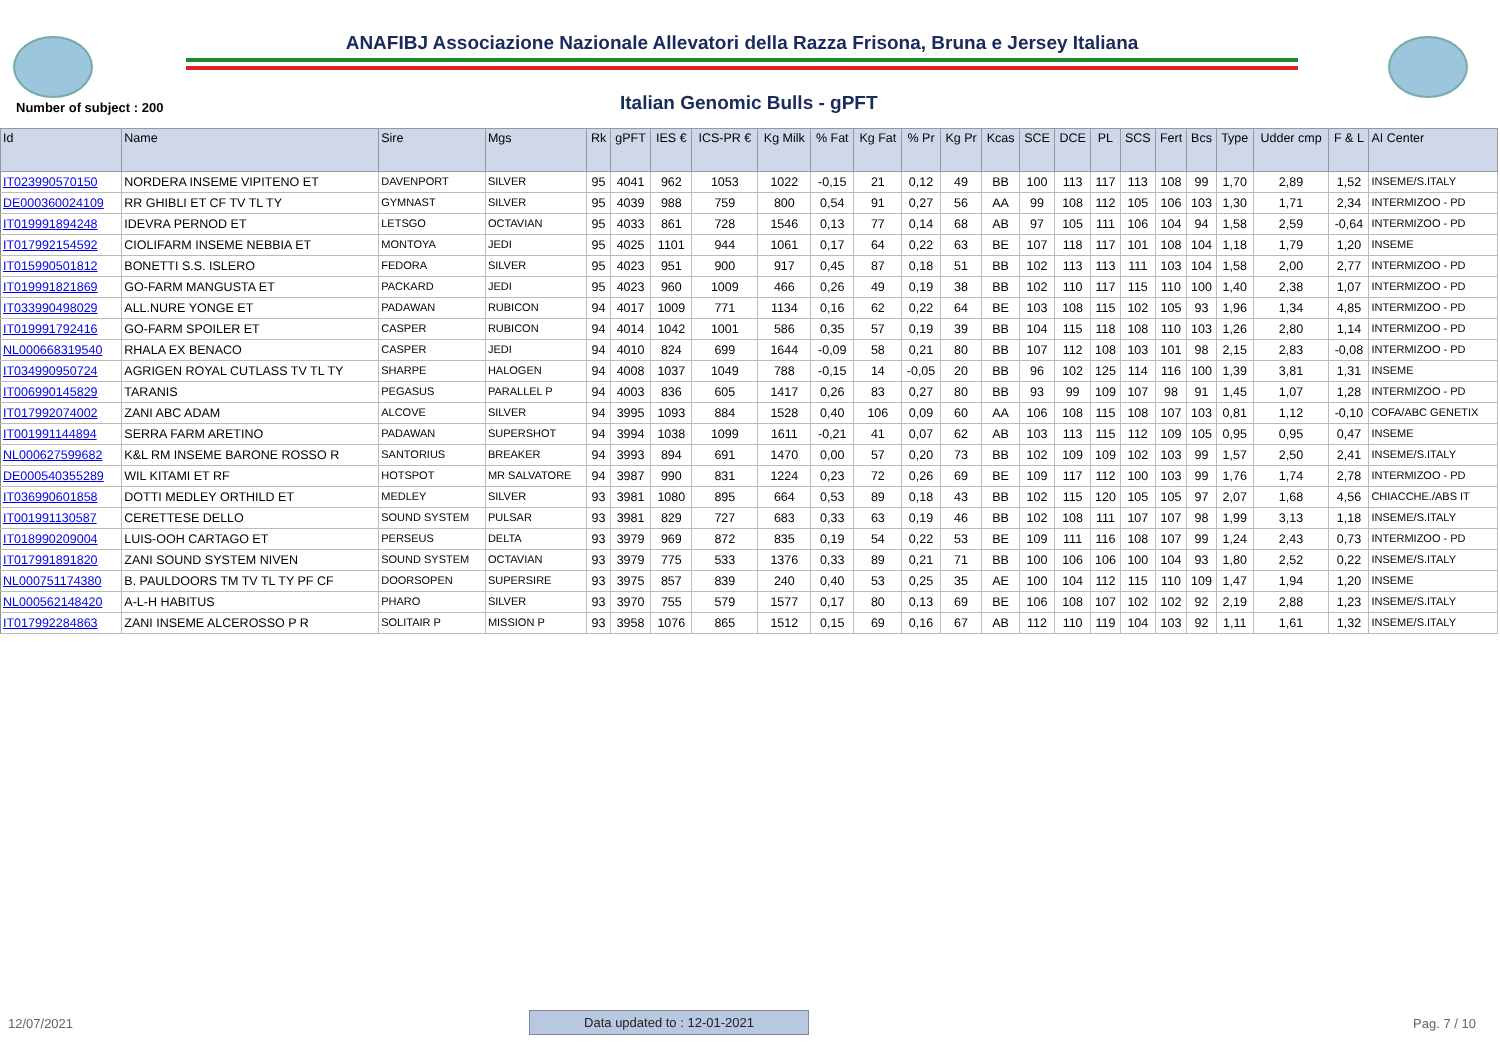ANAFIBJ Associazione Nazionale Allevatori della Razza Frisona, Bruna e Jersey Italiana
Number of subject : 200 Italian Genomic Bulls - gPFT
| Id | Name | Sire | Mgs | Rk | gPFT | IES € | ICS-PR € | Kg Milk | % Fat | Kg Fat | % Pr | Kg Pr | Kcas | SCE | DCE | PL | SCS | Fert | Bcs | Type | Udder cmp | F & L | AI Center |
| --- | --- | --- | --- | --- | --- | --- | --- | --- | --- | --- | --- | --- | --- | --- | --- | --- | --- | --- | --- | --- | --- | --- | --- |
| IT023990570150 | NORDERA INSEME VIPITENO ET | DAVENPORT | SILVER | 95 | 4041 | 962 | 1053 | 1022 | -0,15 | 21 | 0,12 | 49 | BB | 100 | 113 | 117 | 113 | 108 | 99 | 1,70 | 2,89 | 1,52 | INSEME/S.ITALY |
| DE000360024109 | RR GHIBLI ET CF TV TL TY | GYMNAST | SILVER | 95 | 4039 | 988 | 759 | 800 | 0,54 | 91 | 0,27 | 56 | AA | 99 | 108 | 112 | 105 | 106 | 103 | 1,30 | 1,71 | 2,34 | INTERMIZOO - PD |
| IT019991894248 | IDEVRA PERNOD ET | LETSGO | OCTAVIAN | 95 | 4033 | 861 | 728 | 1546 | 0,13 | 77 | 0,14 | 68 | AB | 97 | 105 | 111 | 106 | 104 | 94 | 1,58 | 2,59 | -0,64 | INTERMIZOO - PD |
| IT017992154592 | CIOLIFARM INSEME NEBBIA ET | MONTOYA | JEDI | 95 | 4025 | 1101 | 944 | 1061 | 0,17 | 64 | 0,22 | 63 | BE | 107 | 118 | 117 | 101 | 108 | 104 | 1,18 | 1,79 | 1,20 | INSEME |
| IT015990501812 | BONETTI S.S. ISLERO | FEDORA | SILVER | 95 | 4023 | 951 | 900 | 917 | 0,45 | 87 | 0,18 | 51 | BB | 102 | 113 | 113 | 111 | 103 | 104 | 1,58 | 2,00 | 2,77 | INTERMIZOO - PD |
| IT019991821869 | GO-FARM MANGUSTA ET | PACKARD | JEDI | 95 | 4023 | 960 | 1009 | 466 | 0,26 | 49 | 0,19 | 38 | BB | 102 | 110 | 117 | 115 | 110 | 100 | 1,40 | 2,38 | 1,07 | INTERMIZOO - PD |
| IT033990498029 | ALL.NURE YONGE ET | PADAWAN | RUBICON | 94 | 4017 | 1009 | 771 | 1134 | 0,16 | 62 | 0,22 | 64 | BE | 103 | 108 | 115 | 102 | 105 | 93 | 1,96 | 1,34 | 4,85 | INTERMIZOO - PD |
| IT019991792416 | GO-FARM SPOILER ET | CASPER | RUBICON | 94 | 4014 | 1042 | 1001 | 586 | 0,35 | 57 | 0,19 | 39 | BB | 104 | 115 | 118 | 108 | 110 | 103 | 1,26 | 2,80 | 1,14 | INTERMIZOO - PD |
| NL000668319540 | RHALA EX BENACO | CASPER | JEDI | 94 | 4010 | 824 | 699 | 1644 | -0,09 | 58 | 0,21 | 80 | BB | 107 | 112 | 108 | 103 | 101 | 98 | 2,15 | 2,83 | -0,08 | INTERMIZOO - PD |
| IT034990950724 | AGRIGEN ROYAL CUTLASS TV TL TY | SHARPE | HALOGEN | 94 | 4008 | 1037 | 1049 | 788 | -0,15 | 14 | -0,05 | 20 | BB | 96 | 102 | 125 | 114 | 116 | 100 | 1,39 | 3,81 | 1,31 | INSEME |
| IT006990145829 | TARANIS | PEGASUS | PARALLEL P | 94 | 4003 | 836 | 605 | 1417 | 0,26 | 83 | 0,27 | 80 | BB | 93 | 99 | 109 | 107 | 98 | 91 | 1,45 | 1,07 | 1,28 | INTERMIZOO - PD |
| IT017992074002 | ZANI ABC ADAM | ALCOVE | SILVER | 94 | 3995 | 1093 | 884 | 1528 | 0,40 | 106 | 0,09 | 60 | AA | 106 | 108 | 115 | 108 | 107 | 103 | 0,81 | 1,12 | -0,10 | COFA/ABC GENETIX |
| IT001991144894 | SERRA FARM ARETINO | PADAWAN | SUPERSHOT | 94 | 3994 | 1038 | 1099 | 1611 | -0,21 | 41 | 0,07 | 62 | AB | 103 | 113 | 115 | 112 | 109 | 105 | 0,95 | 0,95 | 0,47 | INSEME |
| NL000627599682 | K&L RM INSEME BARONE ROSSO R | SANTORIUS | BREAKER | 94 | 3993 | 894 | 691 | 1470 | 0,00 | 57 | 0,20 | 73 | BB | 102 | 109 | 109 | 102 | 103 | 99 | 1,57 | 2,50 | 2,41 | INSEME/S.ITALY |
| DE000540355289 | WIL KITAMI ET RF | HOTSPOT | MR SALVATORE | 94 | 3987 | 990 | 831 | 1224 | 0,23 | 72 | 0,26 | 69 | BE | 109 | 117 | 112 | 100 | 103 | 99 | 1,76 | 1,74 | 2,78 | INTERMIZOO - PD |
| IT036990601858 | DOTTI MEDLEY ORTHILD ET | MEDLEY | SILVER | 93 | 3981 | 1080 | 895 | 664 | 0,53 | 89 | 0,18 | 43 | BB | 102 | 115 | 120 | 105 | 105 | 97 | 2,07 | 1,68 | 4,56 | CHIACCHE./ABS IT |
| IT001991130587 | CERETTESE DELLO | SOUND SYSTEM | PULSAR | 93 | 3981 | 829 | 727 | 683 | 0,33 | 63 | 0,19 | 46 | BB | 102 | 108 | 111 | 107 | 107 | 98 | 1,99 | 3,13 | 1,18 | INSEME/S.ITALY |
| IT018990209004 | LUIS-OOH CARTAGO ET | PERSEUS | DELTA | 93 | 3979 | 969 | 872 | 835 | 0,19 | 54 | 0,22 | 53 | BE | 109 | 111 | 116 | 108 | 107 | 99 | 1,24 | 2,43 | 0,73 | INTERMIZOO - PD |
| IT017991891820 | ZANI SOUND SYSTEM NIVEN | SOUND SYSTEM | OCTAVIAN | 93 | 3979 | 775 | 533 | 1376 | 0,33 | 89 | 0,21 | 71 | BB | 100 | 106 | 106 | 100 | 104 | 93 | 1,80 | 2,52 | 0,22 | INSEME/S.ITALY |
| NL000751174380 | B. PAULDOORS TM TV TL TY PF CF | DOORSOPEN | SUPERSIRE | 93 | 3975 | 857 | 839 | 240 | 0,40 | 53 | 0,25 | 35 | AE | 100 | 104 | 112 | 115 | 110 | 109 | 1,47 | 1,94 | 1,20 | INSEME |
| NL000562148420 | A-L-H HABITUS | PHARO | SILVER | 93 | 3970 | 755 | 579 | 1577 | 0,17 | 80 | 0,13 | 69 | BE | 106 | 108 | 107 | 102 | 102 | 92 | 2,19 | 2,88 | 1,23 | INSEME/S.ITALY |
| IT017992284863 | ZANI INSEME ALCEROSSO P R | SOLITAIR P | MISSION P | 93 | 3958 | 1076 | 865 | 1512 | 0,15 | 69 | 0,16 | 67 | AB | 112 | 110 | 119 | 104 | 103 | 92 | 1,11 | 1,61 | 1,32 | INSEME/S.ITALY |
12/07/2021 Data updated to : 12-01-2021 Pag. 7 / 10